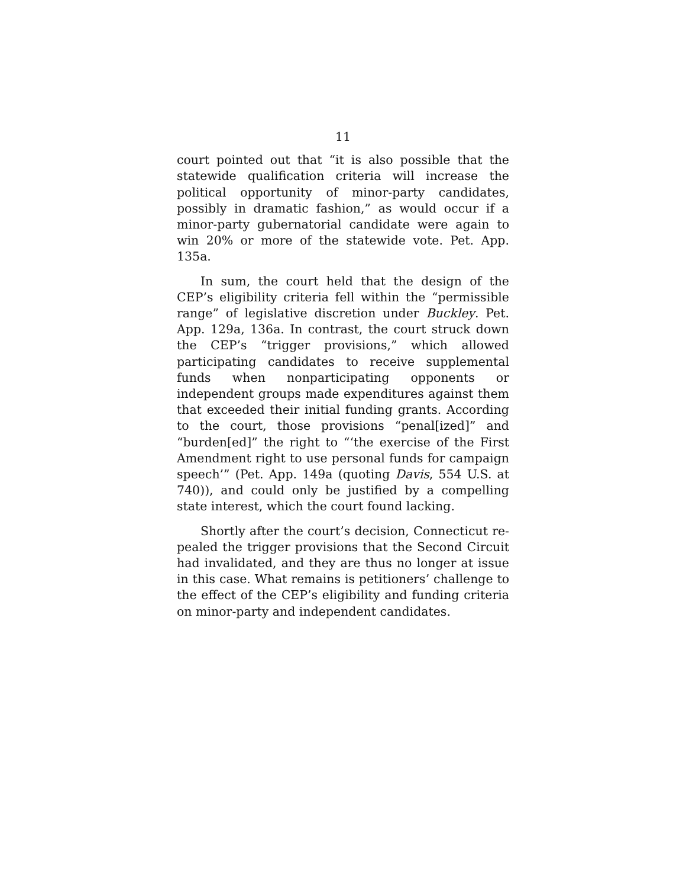11
court pointed out that “it is also possible that the statewide qualification criteria will increase the politi­cal opportunity of minor-party candidates, possibly in dramatic fashion,” as would occur if a minor-party gu­bernatorial candidate were again to win 20% or more of the statewide vote. Pet. App. 135a.
In sum, the court held that the design of the CEP’s eligibility criteria fell within the “permissible range” of legislative discretion under Buckley. Pet. App. 129a, 136a. In contrast, the court struck down the CEP’s “trigger provisions,” which allowed participating can­didates to receive supplemental funds when nonpartici­pating opponents or independent groups made expendi­tures against them that exceeded their initial funding grants. According to the court, those provisions “pe­nal[ized]” and “burden[ed]” the right to “‘the exercise of the First Amendment right to use personal funds for campaign speech’” (Pet. App. 149a (quoting Davis, 554 U.S. at 740)), and could only be justified by a compelling state interest, which the court found lacking.
Shortly after the court’s decision, Connecticut re­pealed the trigger provisions that the Second Circuit had invalidated, and they are thus no longer at issue in this case. What remains is petitioners’ challenge to the effect of the CEP’s eligibility and funding criteria on minor-party and independent candidates.